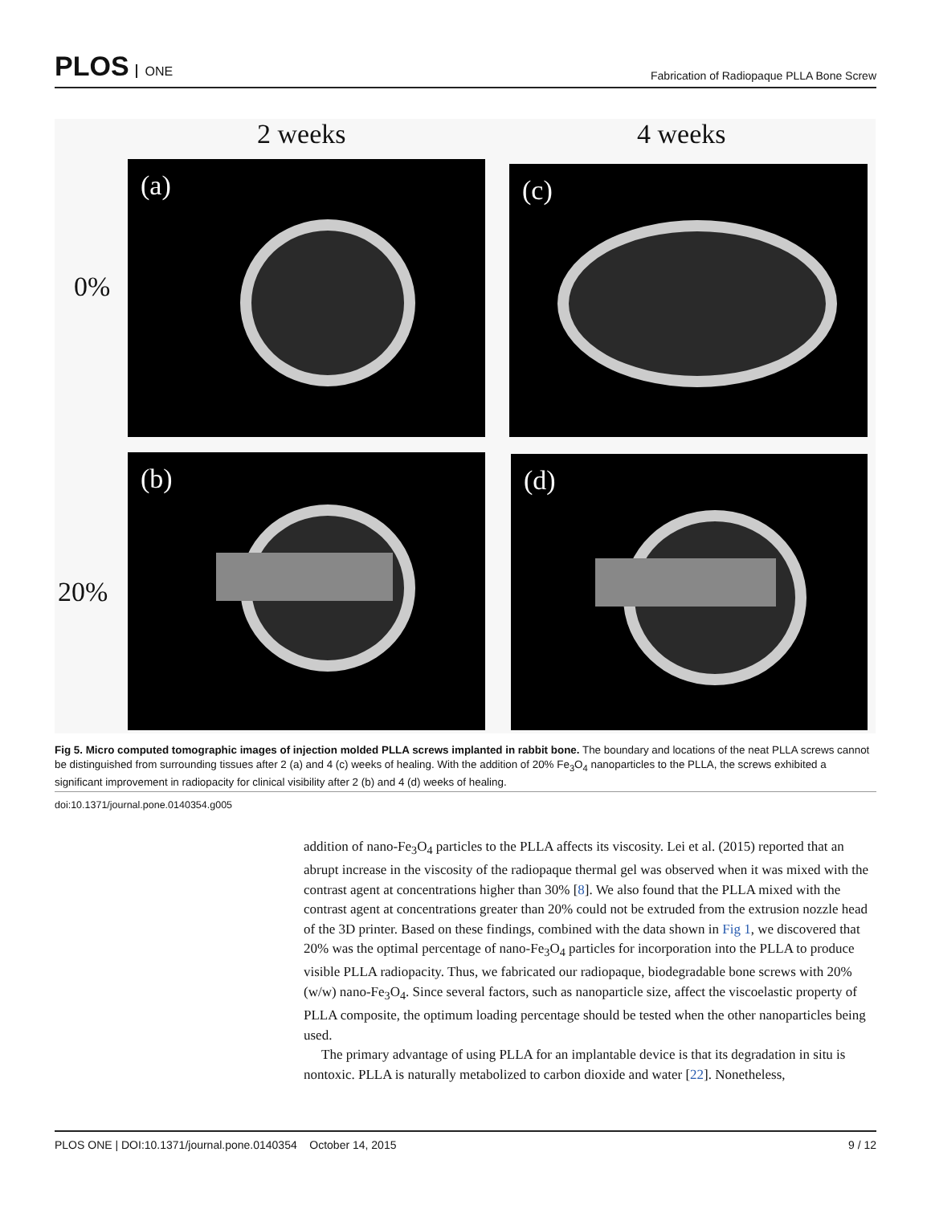PLOS ONE
Fabrication of Radiopaque PLLA Bone Screw
2 weeks 4 weeks
0%
20%
(a) (c)
(b) (d)
Fig 5. Micro computed tomographic images of injection molded PLLA screws implanted in rabbit bone. The boundary and locations of the neat PLLA screws cannot be distinguished from surrounding tissues after 2 (a) and 4 (c) weeks of healing. With the addition of 20% Fe<sub>3</sub>O<sub>4</sub> nanoparticles to the PLLA, the screws exhibited a significant improvement in radiopacity for clinical visibility after 2 (b) and 4 (d) weeks of healing.
doi:10.1371/journal.pone.0140354.g005
addition of nano-Fe<sub>3</sub>O<sub>4</sub> particles to the PLLA affects its viscosity. Lei et al. (2015) reported that an abrupt increase in the viscosity of the radiopaque thermal gel was observed when it was mixed with the contrast agent at concentrations higher than 30% [8]. We also found that the PLLA mixed with the contrast agent at concentrations greater than 20% could not be extruded from the extrusion nozzle head of the 3D printer. Based on these findings, combined with the data shown in Fig 1, we discovered that 20% was the optimal percentage of nano-Fe<sub>3</sub>O<sub>4</sub> particles for incorporation into the PLLA to produce visible PLLA radiopacity. Thus, we fabricated our radiopaque, biodegradable bone screws with 20% (w/w) nano-Fe<sub>3</sub>O<sub>4</sub>. Since several factors, such as nanoparticle size, affect the viscoelastic property of PLLA composite, the optimum loading percentage should be tested when the other nanoparticles being used.
The primary advantage of using PLLA for an implantable device is that its degradation in situ is nontoxic. PLLA is naturally metabolized to carbon dioxide and water [22]. Nonetheless,
PLOS ONE | DOI:10.1371/journal.pone.0140354 October 14, 2015 9 / 12